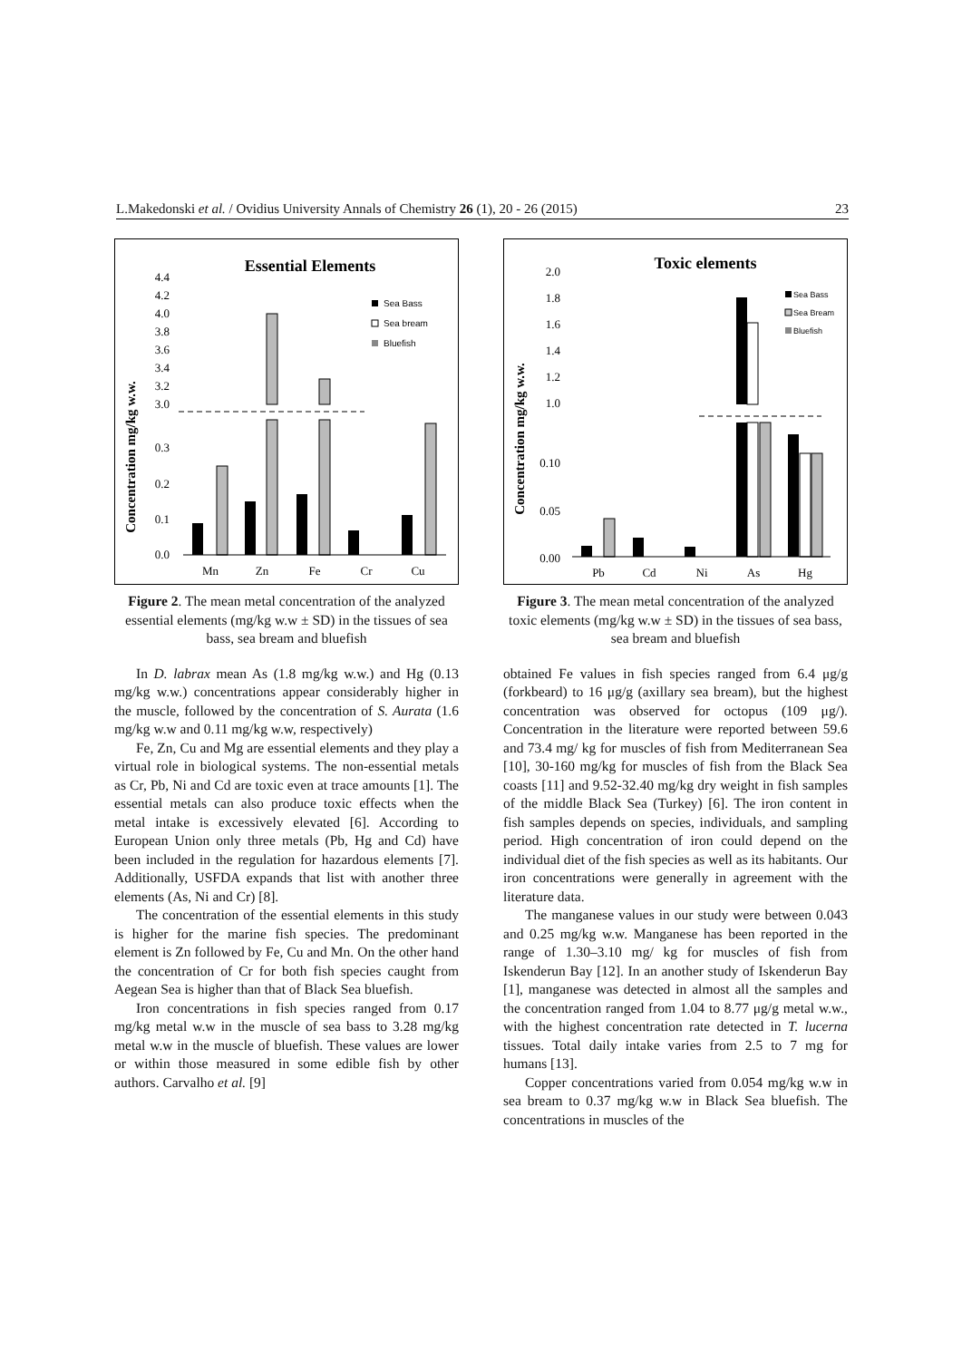L.Makedonski et al. / Ovidius University Annals of Chemistry 26 (1), 20 - 26 (2015) 23
Essential Elements
Concentration mg/kg w.w.
4.4
4.2
4.0
3.8
3.6
3.4
3.2
3.0
0.3
0.2
0.1
0.0
Mn
Zn
Fe
Cr
Cu
Sea Bass
Sea bream
Bluefish
Figure 2. The mean metal concentration of the analyzed essential elements (mg/kg w.w ± SD) in the tissues of sea bass, sea bream and bluefish
In D. labrax mean As (1.8 mg/kg w.w.) and Hg (0.13 mg/kg w.w.) concentrations appear considerably higher in the muscle, followed by the concentration of S. Aurata (1.6 mg/kg w.w and 0.11 mg/kg w.w, respectively)
Fe, Zn, Cu and Mg are essential elements and they play a virtual role in biological systems. The non-essential metals as Cr, Pb, Ni and Cd are toxic even at trace amounts [1]. The essential metals can also produce toxic effects when the metal intake is excessively elevated [6]. According to European Union only three metals (Pb, Hg and Cd) have been included in the regulation for hazardous elements [7]. Additionally, USFDA expands that list with another three elements (As, Ni and Cr) [8].
The concentration of the essential elements in this study is higher for the marine fish species. The predominant element is Zn followed by Fe, Cu and Mn. On the other hand the concentration of Cr for both fish species caught from Aegean Sea is higher than that of Black Sea bluefish.
Iron concentrations in fish species ranged from 0.17 mg/kg metal w.w in the muscle of sea bass to 3.28 mg/kg metal w.w in the muscle of bluefish. These values are lower or within those measured in some edible fish by other authors. Carvalho et al. [9]
Toxic elements
Concentration mg/kg w.w.
2.0
1.8
1.6
1.4
1.2
1.0
0.10
0.05
0.00
Pb
Cd
Ni
As
Hg
Sea Bass
Sea Bream
Bluefish
Figure 3. The mean metal concentration of the analyzed toxic elements (mg/kg w.w ± SD) in the tissues of sea bass, sea bream and bluefish
obtained Fe values in fish species ranged from 6.4 μg/g (forkbeard) to 16 μg/g (axillary sea bream), but the highest concentration was observed for octopus (109 μg/). Concentration in the literature were reported between 59.6 and 73.4 mg/ kg for muscles of fish from Mediterranean Sea [10], 30-160 mg/kg for muscles of fish from the Black Sea coasts [11] and 9.52-32.40 mg/kg dry weight in fish samples of the middle Black Sea (Turkey) [6]. The iron content in fish samples depends on species, individuals, and sampling period. High concentration of iron could depend on the individual diet of the fish species as well as its habitants. Our iron concentrations were generally in agreement with the literature data.
The manganese values in our study were between 0.043 and 0.25 mg/kg w.w. Manganese has been reported in the range of 1.30–3.10 mg/ kg for muscles of fish from Iskenderun Bay [12]. In an another study of Iskenderun Bay [1], manganese was detected in almost all the samples and the concentration ranged from 1.04 to 8.77 μg/g metal w.w., with the highest concentration rate detected in T. lucerna tissues. Total daily intake varies from 2.5 to 7 mg for humans [13].
Copper concentrations varied from 0.054 mg/kg w.w in sea bream to 0.37 mg/kg w.w in Black Sea bluefish. The concentrations in muscles of the